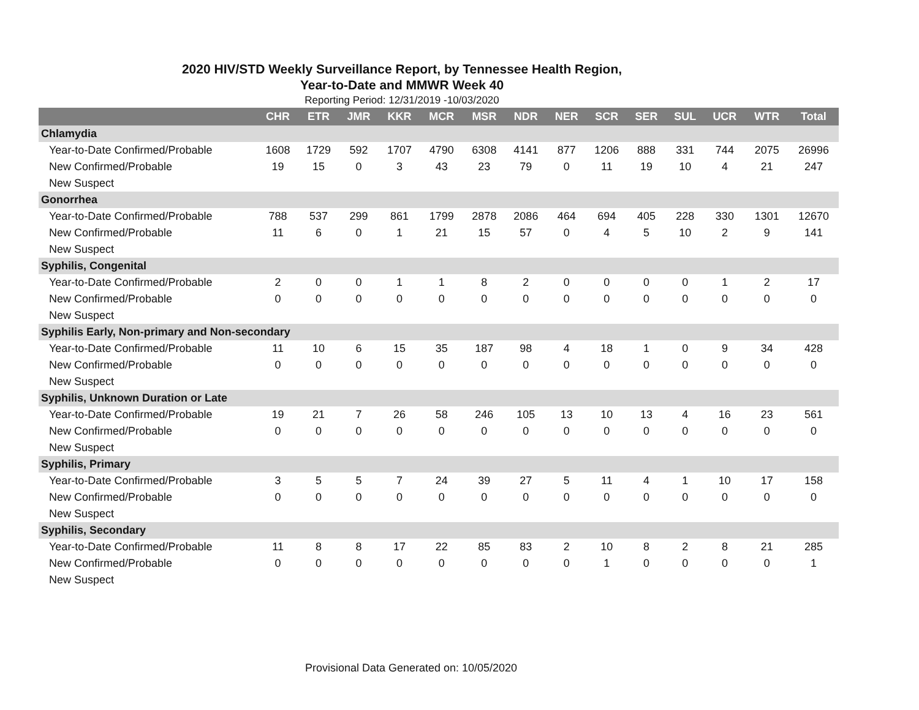2020 HIV/STD Weekly Surveillance Report, by Tennessee Health Region,
Year-to-Date and MMWR Week 40
Reporting Period: 12/31/2019 -10/03/2020
| | CHR | ETR | JMR | KKR | MCR | MSR | NDR | NER | SCR | SER | SUL | UCR | WTR | Total |
| --- | --- | --- | --- | --- | --- | --- | --- | --- | --- | --- | --- | --- | --- | --- |
| Chlamydia | | | | | | | | | | | | | | |
| Year-to-Date Confirmed/Probable | 1608 | 1729 | 592 | 1707 | 4790 | 6308 | 4141 | 877 | 1206 | 888 | 331 | 744 | 2075 | 26996 |
| New Confirmed/Probable | 19 | 15 | 0 | 3 | 43 | 23 | 79 | 0 | 11 | 19 | 10 | 4 | 21 | 247 |
| New Suspect | | | | | | | | | | | | | | |
| Gonorrhea | | | | | | | | | | | | | | |
| Year-to-Date Confirmed/Probable | 788 | 537 | 299 | 861 | 1799 | 2878 | 2086 | 464 | 694 | 405 | 228 | 330 | 1301 | 12670 |
| New Confirmed/Probable | 11 | 6 | 0 | 1 | 21 | 15 | 57 | 0 | 4 | 5 | 10 | 2 | 9 | 141 |
| New Suspect | | | | | | | | | | | | | | |
| Syphilis, Congenital | | | | | | | | | | | | | | |
| Year-to-Date Confirmed/Probable | 2 | 0 | 0 | 1 | 1 | 8 | 2 | 0 | 0 | 0 | 0 | 1 | 2 | 17 |
| New Confirmed/Probable | 0 | 0 | 0 | 0 | 0 | 0 | 0 | 0 | 0 | 0 | 0 | 0 | 0 | 0 |
| New Suspect | | | | | | | | | | | | | | |
| Syphilis Early, Non-primary and Non-secondary | | | | | | | | | | | | | | |
| Year-to-Date Confirmed/Probable | 11 | 10 | 6 | 15 | 35 | 187 | 98 | 4 | 18 | 1 | 0 | 9 | 34 | 428 |
| New Confirmed/Probable | 0 | 0 | 0 | 0 | 0 | 0 | 0 | 0 | 0 | 0 | 0 | 0 | 0 | 0 |
| New Suspect | | | | | | | | | | | | | | |
| Syphilis, Unknown Duration or Late | | | | | | | | | | | | | | |
| Year-to-Date Confirmed/Probable | 19 | 21 | 7 | 26 | 58 | 246 | 105 | 13 | 10 | 13 | 4 | 16 | 23 | 561 |
| New Confirmed/Probable | 0 | 0 | 0 | 0 | 0 | 0 | 0 | 0 | 0 | 0 | 0 | 0 | 0 | 0 |
| New Suspect | | | | | | | | | | | | | | |
| Syphilis, Primary | | | | | | | | | | | | | | |
| Year-to-Date Confirmed/Probable | 3 | 5 | 5 | 7 | 24 | 39 | 27 | 5 | 11 | 4 | 1 | 10 | 17 | 158 |
| New Confirmed/Probable | 0 | 0 | 0 | 0 | 0 | 0 | 0 | 0 | 0 | 0 | 0 | 0 | 0 | 0 |
| New Suspect | | | | | | | | | | | | | | |
| Syphilis, Secondary | | | | | | | | | | | | | | |
| Year-to-Date Confirmed/Probable | 11 | 8 | 8 | 17 | 22 | 85 | 83 | 2 | 10 | 8 | 2 | 8 | 21 | 285 |
| New Confirmed/Probable | 0 | 0 | 0 | 0 | 0 | 0 | 0 | 0 | 1 | 0 | 0 | 0 | 0 | 1 |
| New Suspect | | | | | | | | | | | | | | |
Provisional Data Generated on: 10/05/2020